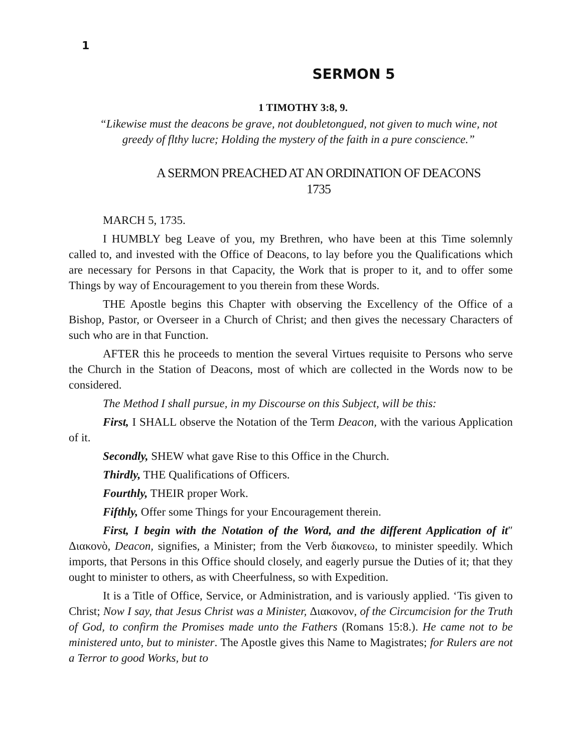1
SERMON 5
1 TIMOTHY 3:8, 9.
“Likewise must the deacons be grave, not doubletongued, not given to much wine, not greedy of flthy lucre; Holding the mystery of the faith in a pure conscience.”
A SERMON PREACHED AT AN ORDINATION OF DEACONS
1735
MARCH 5, 1735.
I HUMBLY beg Leave of you, my Brethren, who have been at this Time solemnly called to, and invested with the Office of Deacons, to lay before you the Qualifications which are necessary for Persons in that Capacity, the Work that is proper to it, and to offer some Things by way of Encouragement to you therein from these Words.
THE Apostle begins this Chapter with observing the Excellency of the Office of a Bishop, Pastor, or Overseer in a Church of Christ; and then gives the necessary Characters of such who are in that Function.
AFTER this he proceeds to mention the several Virtues requisite to Persons who serve the Church in the Station of Deacons, most of which are collected in the Words now to be considered.
The Method I shall pursue, in my Discourse on this Subject, will be this:
First, I SHALL observe the Notation of the Term Deacon, with the various Application of it.
Secondly, SHEW what gave Rise to this Office in the Church.
Thirdly, THE Qualifications of Officers.
Fourthly, THEIR proper Work.
Fifthly, Offer some Things for your Encouragement therein.
First, I begin with the Notation of the Word, and the different Application of it″ Διακονὸ, Deacon, signifies, a Minister; from the Verb διακονεω, to minister speedily. Which imports, that Persons in this Office should closely, and eagerly pursue the Duties of it; that they ought to minister to others, as with Cheerfulness, so with Expedition.
It is a Title of Office, Service, or Administration, and is variously applied. ‘Tis given to Christ; Now I say, that Jesus Christ was a Minister, Διακονον, of the Circumcision for the Truth of God, to confirm the Promises made unto the Fathers (Romans 15:8.). He came not to be ministered unto, but to minister. The Apostle gives this Name to Magistrates; for Rulers are not a Terror to good Works, but to